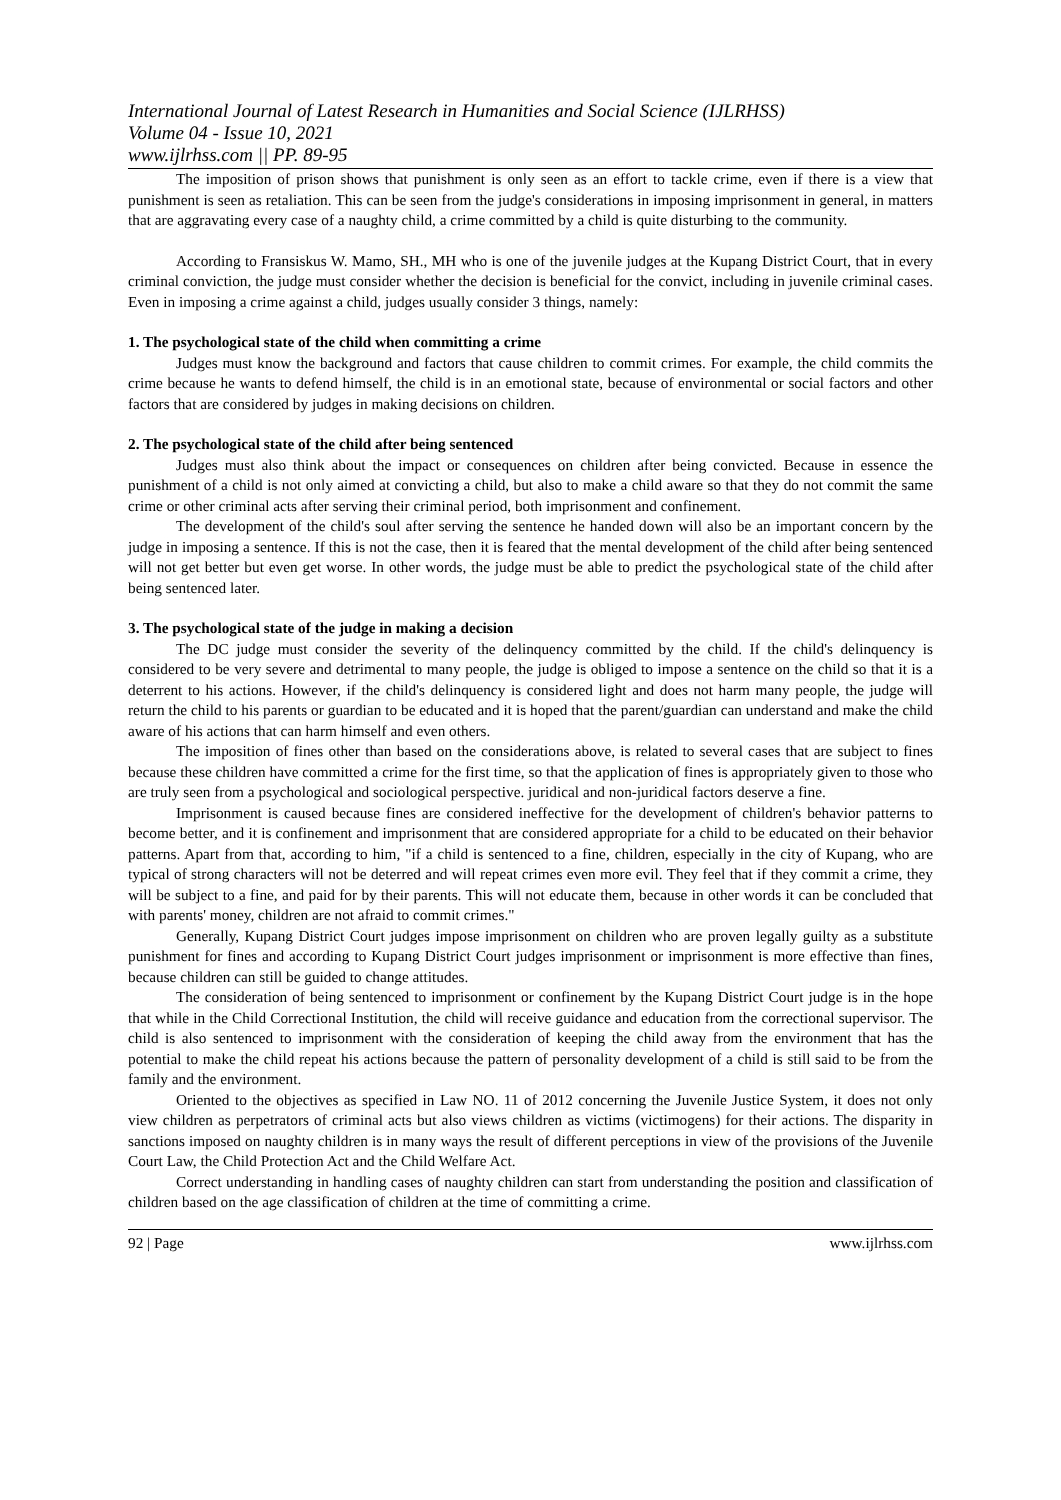International Journal of Latest Research in Humanities and Social Science (IJLRHSS)
Volume 04 - Issue 10, 2021
www.ijlrhss.com || PP. 89-95
The imposition of prison shows that punishment is only seen as an effort to tackle crime, even if there is a view that punishment is seen as retaliation. This can be seen from the judge's considerations in imposing imprisonment in general, in matters that are aggravating every case of a naughty child, a crime committed by a child is quite disturbing to the community.
According to Fransiskus W. Mamo, SH., MH who is one of the juvenile judges at the Kupang District Court, that in every criminal conviction, the judge must consider whether the decision is beneficial for the convict, including in juvenile criminal cases. Even in imposing a crime against a child, judges usually consider 3 things, namely:
1. The psychological state of the child when committing a crime
Judges must know the background and factors that cause children to commit crimes. For example, the child commits the crime because he wants to defend himself, the child is in an emotional state, because of environmental or social factors and other factors that are considered by judges in making decisions on children.
2. The psychological state of the child after being sentenced
Judges must also think about the impact or consequences on children after being convicted. Because in essence the punishment of a child is not only aimed at convicting a child, but also to make a child aware so that they do not commit the same crime or other criminal acts after serving their criminal period, both imprisonment and confinement.
The development of the child's soul after serving the sentence he handed down will also be an important concern by the judge in imposing a sentence. If this is not the case, then it is feared that the mental development of the child after being sentenced will not get better but even get worse. In other words, the judge must be able to predict the psychological state of the child after being sentenced later.
3. The psychological state of the judge in making a decision
The DC judge must consider the severity of the delinquency committed by the child. If the child's delinquency is considered to be very severe and detrimental to many people, the judge is obliged to impose a sentence on the child so that it is a deterrent to his actions. However, if the child's delinquency is considered light and does not harm many people, the judge will return the child to his parents or guardian to be educated and it is hoped that the parent/guardian can understand and make the child aware of his actions that can harm himself and even others.
The imposition of fines other than based on the considerations above, is related to several cases that are subject to fines because these children have committed a crime for the first time, so that the application of fines is appropriately given to those who are truly seen from a psychological and sociological perspective. juridical and non-juridical factors deserve a fine.
Imprisonment is caused because fines are considered ineffective for the development of children's behavior patterns to become better, and it is confinement and imprisonment that are considered appropriate for a child to be educated on their behavior patterns. Apart from that, according to him, "if a child is sentenced to a fine, children, especially in the city of Kupang, who are typical of strong characters will not be deterred and will repeat crimes even more evil. They feel that if they commit a crime, they will be subject to a fine, and paid for by their parents. This will not educate them, because in other words it can be concluded that with parents' money, children are not afraid to commit crimes."
Generally, Kupang District Court judges impose imprisonment on children who are proven legally guilty as a substitute punishment for fines and according to Kupang District Court judges imprisonment or imprisonment is more effective than fines, because children can still be guided to change attitudes.
The consideration of being sentenced to imprisonment or confinement by the Kupang District Court judge is in the hope that while in the Child Correctional Institution, the child will receive guidance and education from the correctional supervisor. The child is also sentenced to imprisonment with the consideration of keeping the child away from the environment that has the potential to make the child repeat his actions because the pattern of personality development of a child is still said to be from the family and the environment.
Oriented to the objectives as specified in Law NO. 11 of 2012 concerning the Juvenile Justice System, it does not only view children as perpetrators of criminal acts but also views children as victims (victimogens) for their actions. The disparity in sanctions imposed on naughty children is in many ways the result of different perceptions in view of the provisions of the Juvenile Court Law, the Child Protection Act and the Child Welfare Act.
Correct understanding in handling cases of naughty children can start from understanding the position and classification of children based on the age classification of children at the time of committing a crime.
92 | Page www.ijlrhss.com